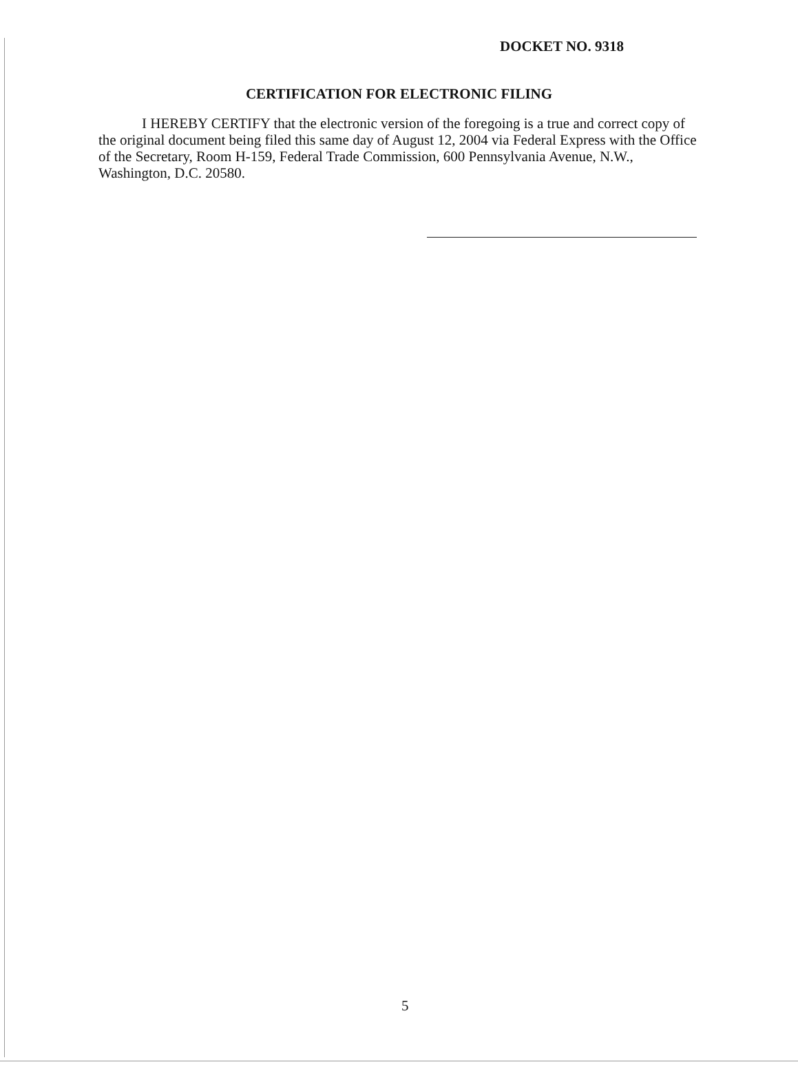DOCKET NO. 9318
CERTIFICATION FOR ELECTRONIC FILING
I HEREBY CERTIFY that the electronic version of the foregoing is a true and correct copy of the original document being filed this same day of August 12, 2004 via Federal Express with the Office of the Secretary, Room H-159, Federal Trade Commission, 600 Pennsylvania Avenue, N.W., Washington, D.C. 20580.
5